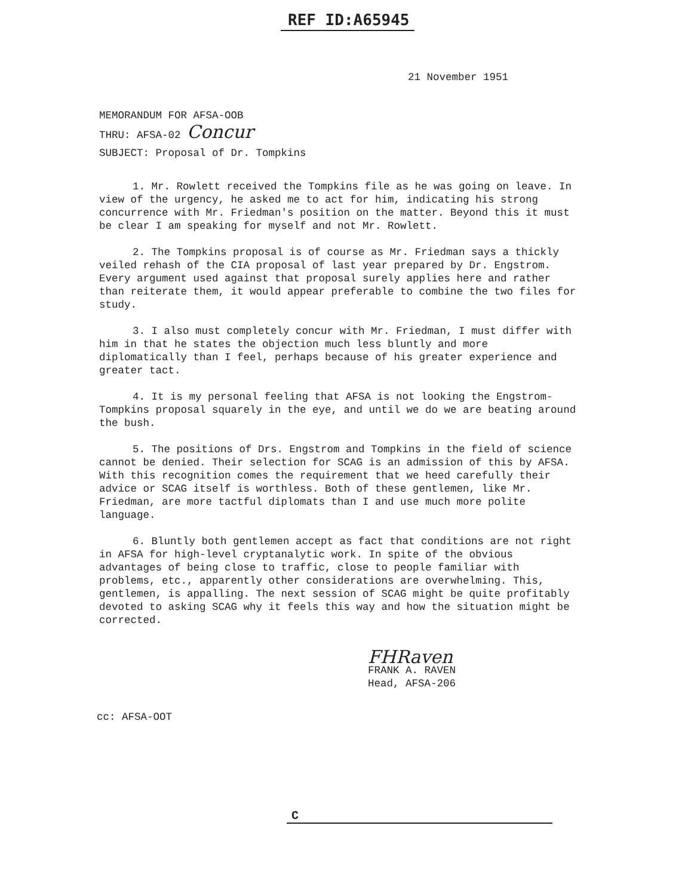REF ID:A65945
21 November 1951
MEMORANDUM FOR AFSA-OOB
THRU: AFSA-02 Concur
SUBJECT: Proposal of Dr. Tompkins
1. Mr. Rowlett received the Tompkins file as he was going on leave. In view of the urgency, he asked me to act for him, indicating his strong concurrence with Mr. Friedman's position on the matter. Beyond this it must be clear I am speaking for myself and not Mr. Rowlett.
2. The Tompkins proposal is of course as Mr. Friedman says a thickly veiled rehash of the CIA proposal of last year prepared by Dr. Engstrom. Every argument used against that proposal surely applies here and rather than reiterate them, it would appear preferable to combine the two files for study.
3. I also must completely concur with Mr. Friedman, I must differ with him in that he states the objection much less bluntly and more diplomatically than I feel, perhaps because of his greater experience and greater tact.
4. It is my personal feeling that AFSA is not looking the Engstrom-Tompkins proposal squarely in the eye, and until we do we are beating around the bush.
5. The positions of Drs. Engstrom and Tompkins in the field of science cannot be denied. Their selection for SCAG is an admission of this by AFSA. With this recognition comes the requirement that we heed carefully their advice or SCAG itself is worthless. Both of these gentlemen, like Mr. Friedman, are more tactful diplomats than I and use much more polite language.
6. Bluntly both gentlemen accept as fact that conditions are not right in AFSA for high-level cryptanalytic work. In spite of the obvious advantages of being close to traffic, close to people familiar with problems, etc., apparently other considerations are overwhelming. This, gentlemen, is appalling. The next session of SCAG might be quite profitably devoted to asking SCAG why it feels this way and how the situation might be corrected.
FHRaven
FRANK A. RAVEN
Head, AFSA-206
cc: AFSA-OOT
C